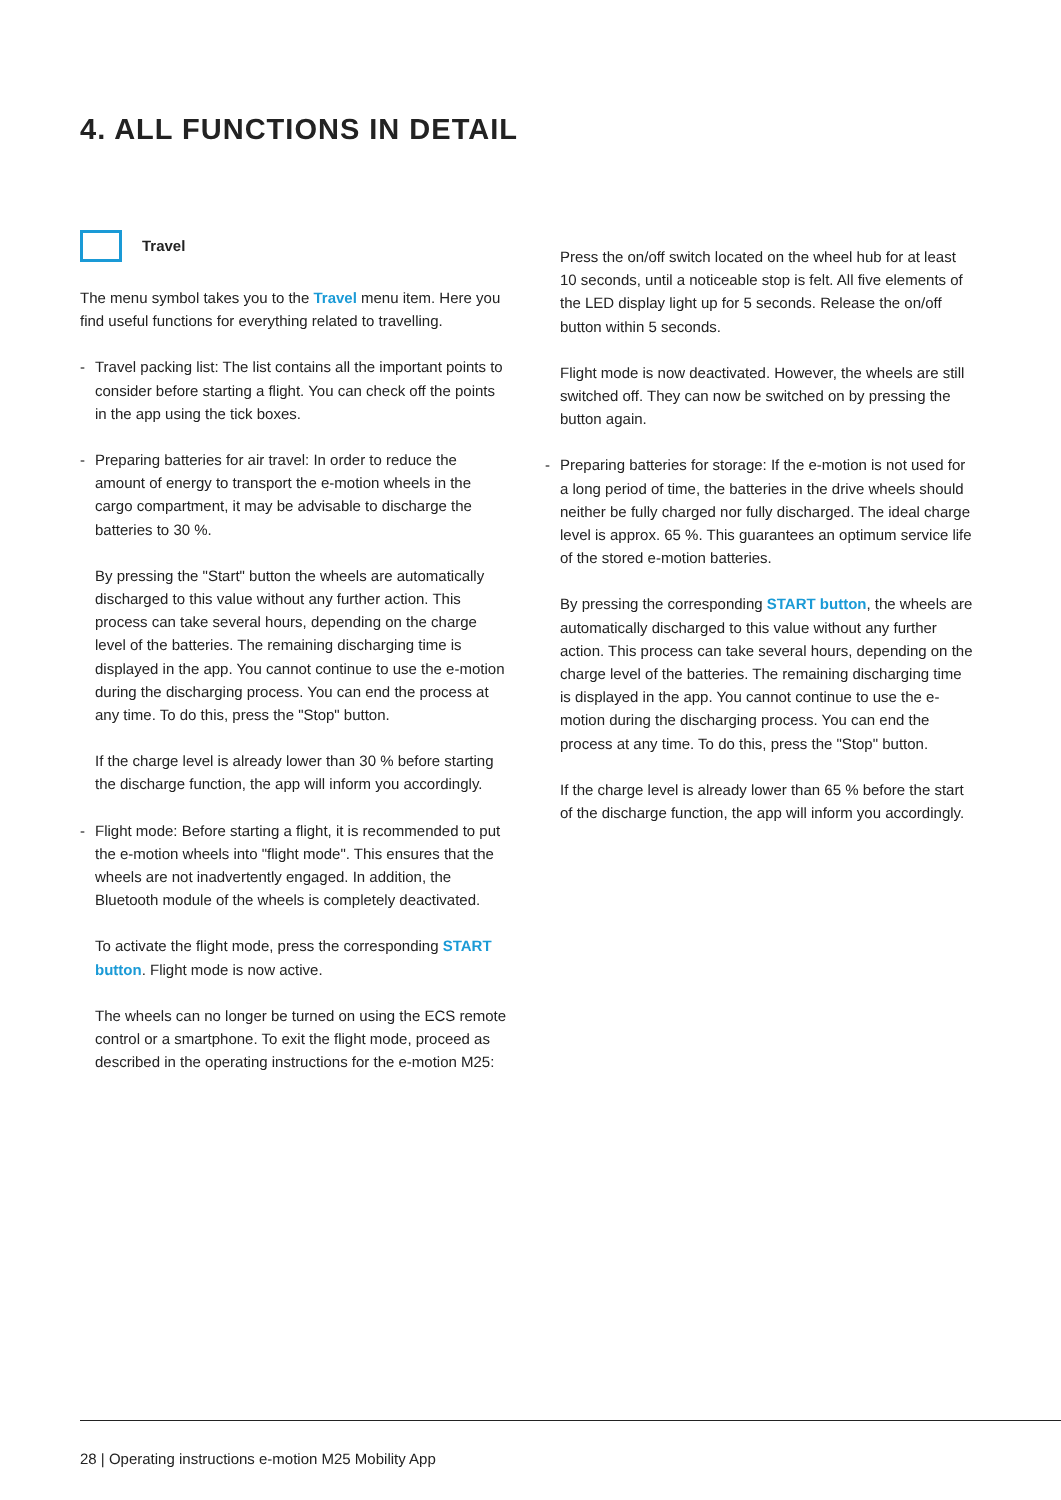4. ALL FUNCTIONS IN DETAIL
Travel
The menu symbol takes you to the Travel menu item. Here you find useful functions for everything related to travelling.
- Travel packing list: The list contains all the important points to consider before starting a flight. You can check off the points in the app using the tick boxes.
- Preparing batteries for air travel: In order to reduce the amount of energy to transport the e-motion wheels in the cargo compartment, it may be advisable to discharge the batteries to 30 %.
By pressing the "Start" button the wheels are automatically discharged to this value without any further action. This process can take several hours, depending on the charge level of the batteries. The remaining discharging time is displayed in the app. You cannot continue to use the e-motion during the discharging process. You can end the process at any time. To do this, press the "Stop" button.
If the charge level is already lower than 30 % before starting the discharge function, the app will inform you accordingly.
- Flight mode: Before starting a flight, it is recommended to put the e-motion wheels into "flight mode". This ensures that the wheels are not inadvertently engaged. In addition, the Bluetooth module of the wheels is completely deactivated.
To activate the flight mode, press the corresponding START button. Flight mode is now active.
The wheels can no longer be turned on using the ECS remote control or a smartphone. To exit the flight mode, proceed as described in the operating instructions for the e-motion M25:
Press the on/off switch located on the wheel hub for at least 10 seconds, until a noticeable stop is felt. All five elements of the LED display light up for 5 seconds. Release the on/off button within 5 seconds.
Flight mode is now deactivated. However, the wheels are still switched off. They can now be switched on by pressing the button again.
- Preparing batteries for storage: If the e-motion is not used for a long period of time, the batteries in the drive wheels should neither be fully charged nor fully discharged. The ideal charge level is approx. 65 %. This guarantees an optimum service life of the stored e-motion batteries.
By pressing the corresponding START button, the wheels are automatically discharged to this value without any further action. This process can take several hours, depending on the charge level of the batteries. The remaining discharging time is displayed in the app. You cannot continue to use the e-motion during the discharging process. You can end the process at any time. To do this, press the "Stop" button.
If the charge level is already lower than 65 % before the start of the discharge function, the app will inform you accordingly.
28 | Operating instructions e-motion M25 Mobility App